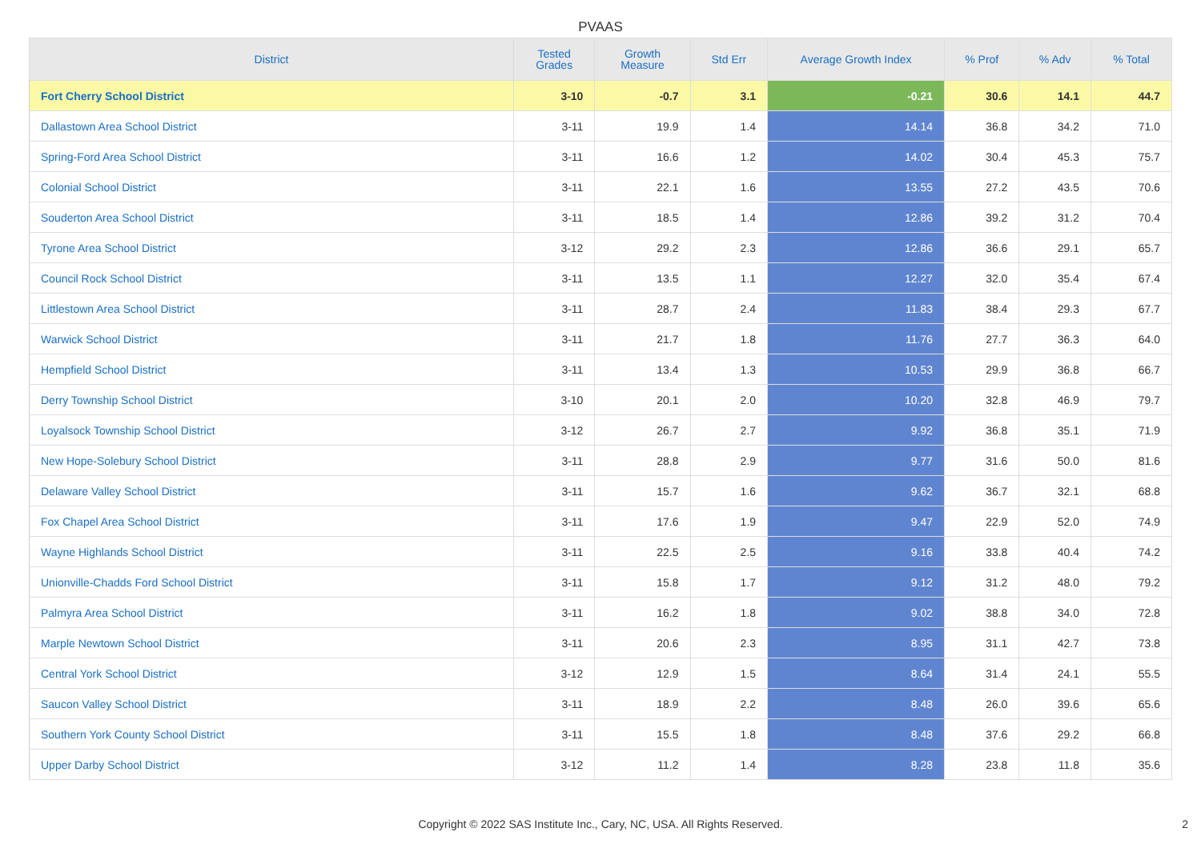PVAAS
| District | Tested Grades | Growth Measure | Std Err | Average Growth Index | % Prof | % Adv | % Total |
| --- | --- | --- | --- | --- | --- | --- | --- |
| Fort Cherry School District | 3-10 | -0.7 | 3.1 | -0.21 | 30.6 | 14.1 | 44.7 |
| Dallastown Area School District | 3-11 | 19.9 | 1.4 | 14.14 | 36.8 | 34.2 | 71.0 |
| Spring-Ford Area School District | 3-11 | 16.6 | 1.2 | 14.02 | 30.4 | 45.3 | 75.7 |
| Colonial School District | 3-11 | 22.1 | 1.6 | 13.55 | 27.2 | 43.5 | 70.6 |
| Souderton Area School District | 3-11 | 18.5 | 1.4 | 12.86 | 39.2 | 31.2 | 70.4 |
| Tyrone Area School District | 3-12 | 29.2 | 2.3 | 12.86 | 36.6 | 29.1 | 65.7 |
| Council Rock School District | 3-11 | 13.5 | 1.1 | 12.27 | 32.0 | 35.4 | 67.4 |
| Littlestown Area School District | 3-11 | 28.7 | 2.4 | 11.83 | 38.4 | 29.3 | 67.7 |
| Warwick School District | 3-11 | 21.7 | 1.8 | 11.76 | 27.7 | 36.3 | 64.0 |
| Hempfield School District | 3-11 | 13.4 | 1.3 | 10.53 | 29.9 | 36.8 | 66.7 |
| Derry Township School District | 3-10 | 20.1 | 2.0 | 10.20 | 32.8 | 46.9 | 79.7 |
| Loyalsock Township School District | 3-12 | 26.7 | 2.7 | 9.92 | 36.8 | 35.1 | 71.9 |
| New Hope-Solebury School District | 3-11 | 28.8 | 2.9 | 9.77 | 31.6 | 50.0 | 81.6 |
| Delaware Valley School District | 3-11 | 15.7 | 1.6 | 9.62 | 36.7 | 32.1 | 68.8 |
| Fox Chapel Area School District | 3-11 | 17.6 | 1.9 | 9.47 | 22.9 | 52.0 | 74.9 |
| Wayne Highlands School District | 3-11 | 22.5 | 2.5 | 9.16 | 33.8 | 40.4 | 74.2 |
| Unionville-Chadds Ford School District | 3-11 | 15.8 | 1.7 | 9.12 | 31.2 | 48.0 | 79.2 |
| Palmyra Area School District | 3-11 | 16.2 | 1.8 | 9.02 | 38.8 | 34.0 | 72.8 |
| Marple Newtown School District | 3-11 | 20.6 | 2.3 | 8.95 | 31.1 | 42.7 | 73.8 |
| Central York School District | 3-12 | 12.9 | 1.5 | 8.64 | 31.4 | 24.1 | 55.5 |
| Saucon Valley School District | 3-11 | 18.9 | 2.2 | 8.48 | 26.0 | 39.6 | 65.6 |
| Southern York County School District | 3-11 | 15.5 | 1.8 | 8.48 | 37.6 | 29.2 | 66.8 |
| Upper Darby School District | 3-12 | 11.2 | 1.4 | 8.28 | 23.8 | 11.8 | 35.6 |
Copyright © 2022 SAS Institute Inc., Cary, NC, USA. All Rights Reserved.
2